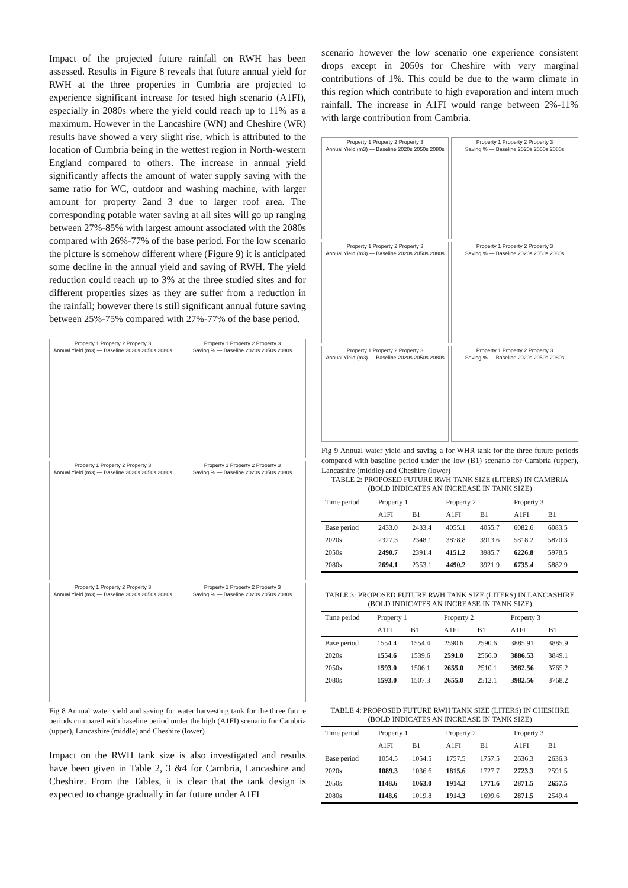Impact of the projected future rainfall on RWH has been assessed. Results in Figure 8 reveals that future annual yield for RWH at the three properties in Cumbria are projected to experience significant increase for tested high scenario (A1FI), especially in 2080s where the yield could reach up to 11% as a maximum. However in the Lancashire (WN) and Cheshire (WR) results have showed a very slight rise, which is attributed to the location of Cumbria being in the wettest region in North-western England compared to others. The increase in annual yield significantly affects the amount of water supply saving with the same ratio for WC, outdoor and washing machine, with larger amount for property 2and 3 due to larger roof area. The corresponding potable water saving at all sites will go up ranging between 27%-85% with largest amount associated with the 2080s compared with 26%-77% of the base period. For the low scenario the picture is somehow different where (Figure 9) it is anticipated some decline in the annual yield and saving of RWH. The yield reduction could reach up to 3% at the three studied sites and for different properties sizes as they are suffer from a reduction in the rainfall; however there is still significant annual future saving between 25%-75% compared with 27%-77% of the base period.
Property 1 Property 2 Property 3
Annual Yield (m3) — Baseline 2020s 2050s 2080s
Property 1 Property 2 Property 3
Saving % — Baseline 2020s 2050s 2080s
Property 1 Property 2 Property 3
Annual Yield (m3) — Baseline 2020s 2050s 2080s
Property 1 Property 2 Property 3
Saving % — Baseline 2020s 2050s 2080s
Property 1 Property 2 Property 3
Annual Yield (m3) — Baseline 2020s 2050s 2080s
Property 1 Property 2 Property 3
Saving % — Baseline 2020s 2050s 2080s
Fig 8 Annual water yield and saving for water harvesting tank for the three future periods compared with baseline period under the high (A1FI) scenario for Cambria (upper), Lancashire (middle) and Cheshire (lower)
Impact on the RWH tank size is also investigated and results have been given in Table 2, 3 &4 for Cambria, Lancashire and Cheshire. From the Tables, it is clear that the tank design is expected to change gradually in far future under A1FI
scenario however the low scenario one experience consistent drops except in 2050s for Cheshire with very marginal contributions of 1%. This could be due to the warm climate in this region which contribute to high evaporation and intern much rainfall. The increase in A1FI would range between 2%-11% with large contribution from Cambria.
Property 1 Property 2 Property 3
Annual Yield (m3) — Baseline 2020s 2050s 2080s
Property 1 Property 2 Property 3
Saving % — Baseline 2020s 2050s 2080s
Property 1 Property 2 Property 3
Annual Yield (m3) — Baseline 2020s 2050s 2080s
Property 1 Property 2 Property 3
Saving % — Baseline 2020s 2050s 2080s
Property 1 Property 2 Property 3
Annual Yield (m3) — Baseline 2020s 2050s 2080s
Property 1 Property 2 Property 3
Saving % — Baseline 2020s 2050s 2080s
Fig 9 Annual water yield and saving a for WHR tank for the three future periods compared with baseline period under the low (B1) scenario for Cambria (upper), Lancashire (middle) and Cheshire (lower)
TABLE 2: PROPOSED FUTURE RWH TANK SIZE (LITERS) IN CAMBRIA (BOLD INDICATES AN INCREASE IN TANK SIZE)
| Time period | Property 1 | | Property 2 | | Property 3 | |
| --- | --- | --- | --- | --- | --- | --- |
| | A1FI | B1 | A1FI | B1 | A1FI | B1 |
| Base period | 2433.0 | 2433.4 | 4055.1 | 4055.7 | 6082.6 | 6083.5 |
| 2020s | 2327.3 | 2348.1 | 3878.8 | 3913.6 | 5818.2 | 5870.3 |
| 2050s | 2490.7 | 2391.4 | 4151.2 | 3985.7 | 6226.8 | 5978.5 |
| 2080s | 2694.1 | 2353.1 | 4490.2 | 3921.9 | 6735.4 | 5882.9 |
TABLE 3: PROPOSED FUTURE RWH TANK SIZE (LITERS) IN LANCASHIRE (BOLD INDICATES AN INCREASE IN TANK SIZE)
| Time period | Property 1 | | Property 2 | | Property 3 | |
| --- | --- | --- | --- | --- | --- | --- |
| | A1FI | B1 | A1FI | B1 | A1FI | B1 |
| Base period | 1554.4 | 1554.4 | 2590.6 | 2590.6 | 3885.91 | 3885.9 |
| 2020s | 1554.6 | 1539.6 | 2591.0 | 2566.0 | 3886.53 | 3849.1 |
| 2050s | 1593.0 | 1506.1 | 2655.0 | 2510.1 | 3982.56 | 3765.2 |
| 2080s | 1593.0 | 1507.3 | 2655.0 | 2512.1 | 3982.56 | 3768.2 |
TABLE 4: PROPOSED FUTURE RWH TANK SIZE (LITERS) IN CHESHIRE (BOLD INDICATES AN INCREASE IN TANK SIZE)
| Time period | Property 1 | | Property 2 | | Property 3 | |
| --- | --- | --- | --- | --- | --- | --- |
| | A1FI | B1 | A1FI | B1 | A1FI | B1 |
| Base period | 1054.5 | 1054.5 | 1757.5 | 1757.5 | 2636.3 | 2636.3 |
| 2020s | 1089.3 | 1036.6 | 1815.6 | 1727.7 | 2723.3 | 2591.5 |
| 2050s | 1148.6 | 1063.0 | 1914.3 | 1771.6 | 2871.5 | 2657.5 |
| 2080s | 1148.6 | 1019.8 | 1914.3 | 1699.6 | 2871.5 | 2549.4 |